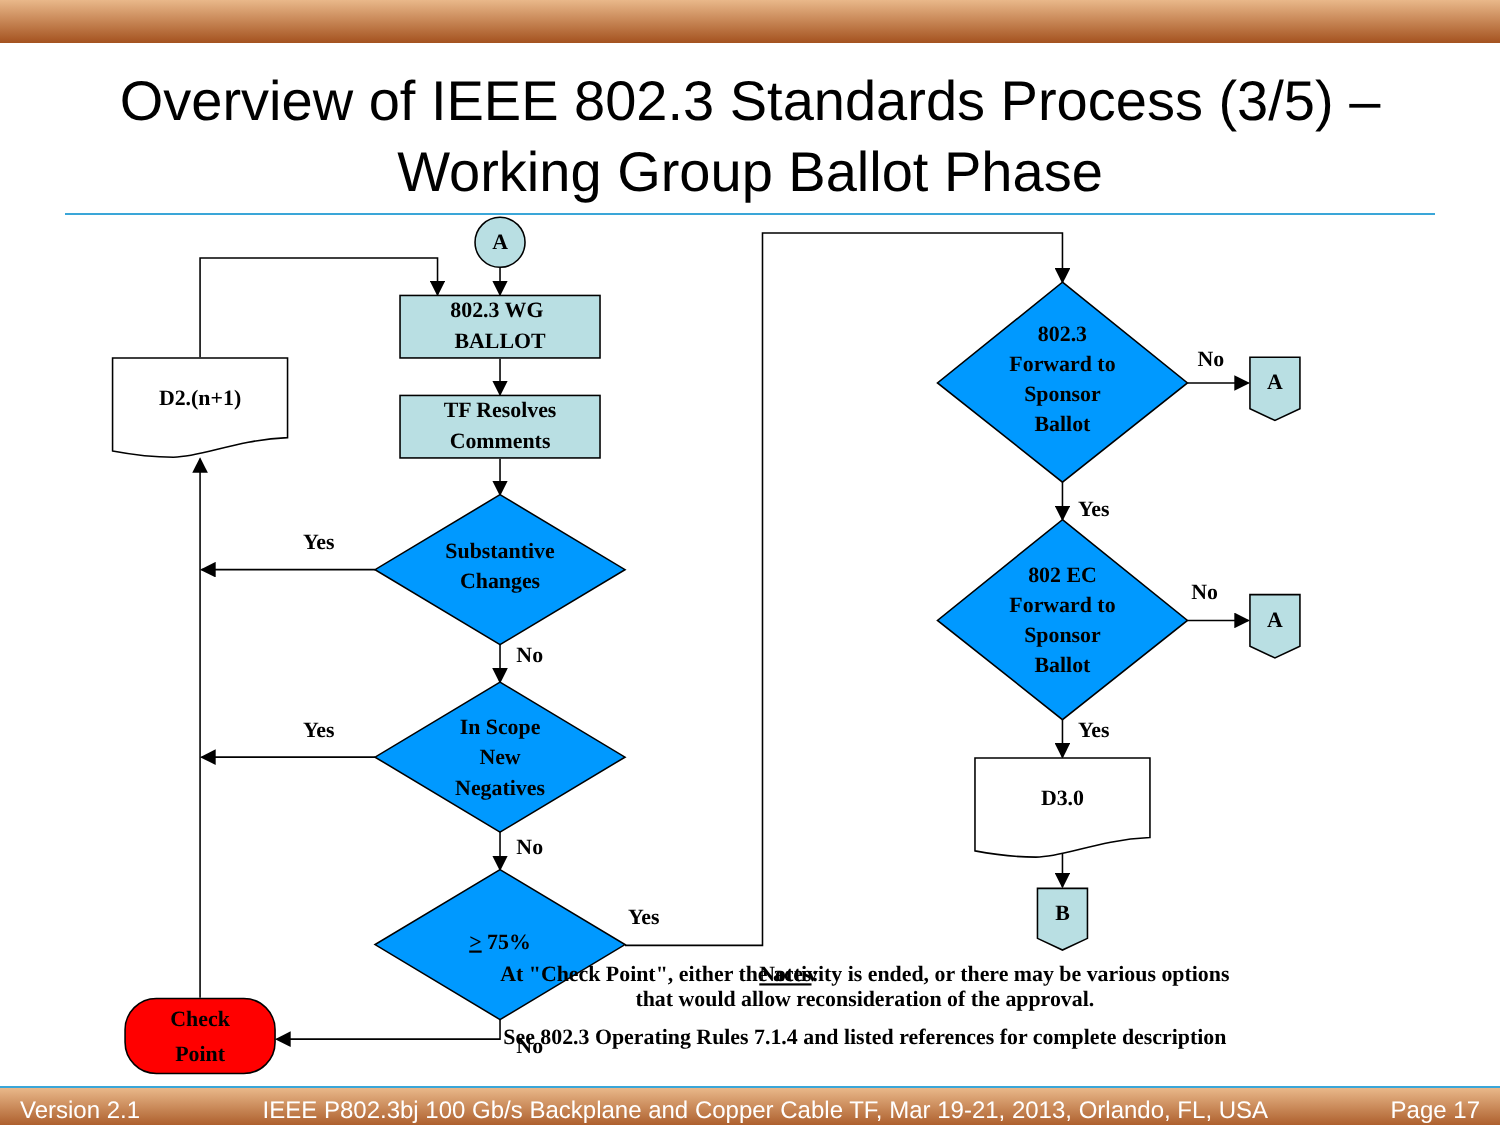Overview of IEEE 802.3 Standards Process (3/5) –
Working Group Ballot Phase
A
802.3 WG
BALLOT
TF Resolves
Comments
D2.(n+1)
Substantive
Changes
In Scope
New
Negatives
> 75%
Check
Point
Yes
Yes
No
No
No
Yes
802.3
Forward to
Sponsor
Ballot
802 EC
Forward to
Sponsor
Ballot
No
No
Yes
Yes
A
A
B
D3.0
Notes:
At "Check Point", either the activity is ended, or there may be various options
that would allow reconsideration of the approval.
See 802.3 Operating Rules 7.1.4 and listed references for complete description
Version 2.1 IEEE P802.3bj 100 Gb/s Backplane and Copper Cable TF, Mar 19-21, 2013, Orlando, FL, USA Page 17